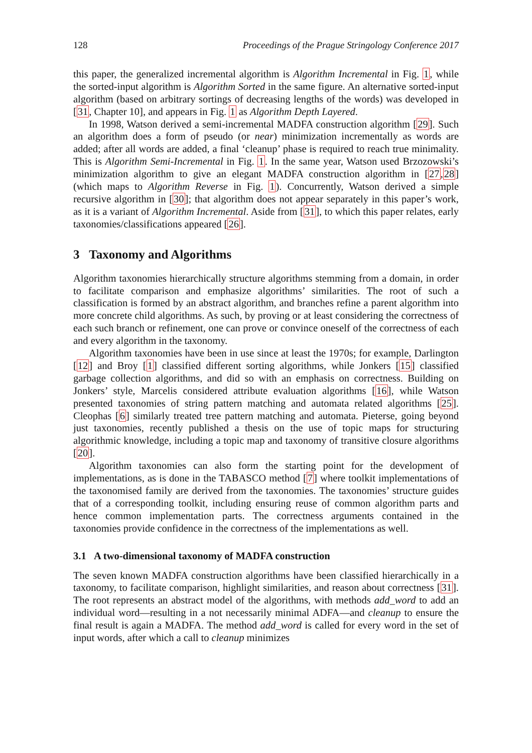128 Proceedings of the Prague Stringology Conference 2017
this paper, the generalized incremental algorithm is Algorithm Incremental in Fig. 1, while the sorted-input algorithm is Algorithm Sorted in the same figure. An alternative sorted-input algorithm (based on arbitrary sortings of decreasing lengths of the words) was developed in [31, Chapter 10], and appears in Fig. 1 as Algorithm Depth Layered.
In 1998, Watson derived a semi-incremental MADFA construction algorithm [29]. Such an algorithm does a form of pseudo (or near) minimization incrementally as words are added; after all words are added, a final ‘cleanup’ phase is required to reach true minimality. This is Algorithm Semi-Incremental in Fig. 1. In the same year, Watson used Brzozowski’s minimization algorithm to give an elegant MADFA construction algorithm in [27,28] (which maps to Algorithm Reverse in Fig. 1). Concurrently, Watson derived a simple recursive algorithm in [30]; that algorithm does not appear separately in this paper’s work, as it is a variant of Algorithm Incremental. Aside from [31], to which this paper relates, early taxonomies/classifications appeared [26].
3 Taxonomy and Algorithms
Algorithm taxonomies hierarchically structure algorithms stemming from a domain, in order to facilitate comparison and emphasize algorithms’ similarities. The root of such a classification is formed by an abstract algorithm, and branches refine a parent algorithm into more concrete child algorithms. As such, by proving or at least considering the correctness of each such branch or refinement, one can prove or convince oneself of the correctness of each and every algorithm in the taxonomy.
Algorithm taxonomies have been in use since at least the 1970s; for example, Darlington [12] and Broy [1] classified different sorting algorithms, while Jonkers [15] classified garbage collection algorithms, and did so with an emphasis on correctness. Building on Jonkers’ style, Marcelis considered attribute evaluation algorithms [16], while Watson presented taxonomies of string pattern matching and automata related algorithms [25]. Cleophas [6] similarly treated tree pattern matching and automata. Pieterse, going beyond just taxonomies, recently published a thesis on the use of topic maps for structuring algorithmic knowledge, including a topic map and taxonomy of transitive closure algorithms [20].
Algorithm taxonomies can also form the starting point for the development of implementations, as is done in the TABASCO method [7] where toolkit implementations of the taxonomised family are derived from the taxonomies. The taxonomies’ structure guides that of a corresponding toolkit, including ensuring reuse of common algorithm parts and hence common implementation parts. The correctness arguments contained in the taxonomies provide confidence in the correctness of the implementations as well.
3.1 A two-dimensional taxonomy of MADFA construction
The seven known MADFA construction algorithms have been classified hierarchically in a taxonomy, to facilitate comparison, highlight similarities, and reason about correctness [31]. The root represents an abstract model of the algorithms, with methods add_word to add an individual word—resulting in a not necessarily minimal ADFA—and cleanup to ensure the final result is again a MADFA. The method add_word is called for every word in the set of input words, after which a call to cleanup minimizes